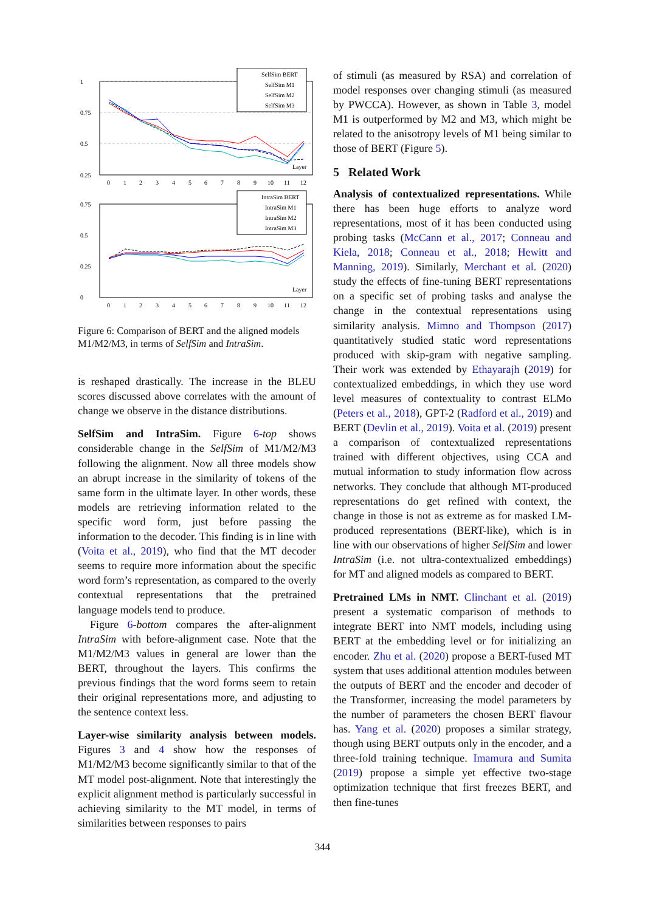1
0.75
0.5
0.25
Layer
SelfSim BERT
SelfSim M1
SelfSim M2
SelfSim M3
0
1
2
3
4
5
6
7
8
9
10
11
12
0.75
0.5
0.25
0
Layer
IntraSim BERT
IntraSim M1
IntraSim M2
IntraSim M3
0
1
2
3
4
5
6
7
8
9
10
11
12
Figure 6: Comparison of BERT and the aligned models M1/M2/M3, in terms of SelfSim and IntraSim.
is reshaped drastically. The increase in the BLEU scores discussed above correlates with the amount of change we observe in the distance distributions.
SelfSim and IntraSim. Figure 6-top shows considerable change in the SelfSim of M1/M2/M3 following the alignment. Now all three models show an abrupt increase in the similarity of tokens of the same form in the ultimate layer. In other words, these models are retrieving information related to the specific word form, just before passing the information to the decoder. This finding is in line with (Voita et al., 2019), who find that the MT decoder seems to require more information about the specific word form’s representation, as compared to the overly contextual representations that the pretrained language models tend to produce.
Figure 6-bottom compares the after-alignment IntraSim with before-alignment case. Note that the M1/M2/M3 values in general are lower than the BERT, throughout the layers. This confirms the previous findings that the word forms seem to retain their original representations more, and adjusting to the sentence context less.
Layer-wise similarity analysis between models. Figures 3 and 4 show how the responses of M1/M2/M3 become significantly similar to that of the MT model post-alignment. Note that interestingly the explicit alignment method is particularly successful in achieving similarity to the MT model, in terms of similarities between responses to pairs
of stimuli (as measured by RSA) and correlation of model responses over changing stimuli (as measured by PWCCA). However, as shown in Table 3, model M1 is outperformed by M2 and M3, which might be related to the anisotropy levels of M1 being similar to those of BERT (Figure 5).
5 Related Work
Analysis of contextualized representations. While there has been huge efforts to analyze word representations, most of it has been conducted using probing tasks (McCann et al., 2017; Conneau and Kiela, 2018; Conneau et al., 2018; Hewitt and Manning, 2019). Similarly, Merchant et al. (2020) study the effects of fine-tuning BERT representations on a specific set of probing tasks and analyse the change in the contextual representations using similarity analysis. Mimno and Thompson (2017) quantitatively studied static word representations produced with skip-gram with negative sampling. Their work was extended by Ethayarajh (2019) for contextualized embeddings, in which they use word level measures of contextuality to contrast ELMo (Peters et al., 2018), GPT-2 (Radford et al., 2019) and BERT (Devlin et al., 2019). Voita et al. (2019) present a comparison of contextualized representations trained with different objectives, using CCA and mutual information to study information flow across networks. They conclude that although MT-produced representations do get refined with context, the change in those is not as extreme as for masked LM-produced representations (BERT-like), which is in line with our observations of higher SelfSim and lower IntraSim (i.e. not ultra-contextualized embeddings) for MT and aligned models as compared to BERT.
Pretrained LMs in NMT. Clinchant et al. (2019) present a systematic comparison of methods to integrate BERT into NMT models, including using BERT at the embedding level or for initializing an encoder. Zhu et al. (2020) propose a BERT-fused MT system that uses additional attention modules between the outputs of BERT and the encoder and decoder of the Transformer, increasing the model parameters by the number of parameters the chosen BERT flavour has. Yang et al. (2020) proposes a similar strategy, though using BERT outputs only in the encoder, and a three-fold training technique. Imamura and Sumita (2019) propose a simple yet effective two-stage optimization technique that first freezes BERT, and then fine-tunes
344